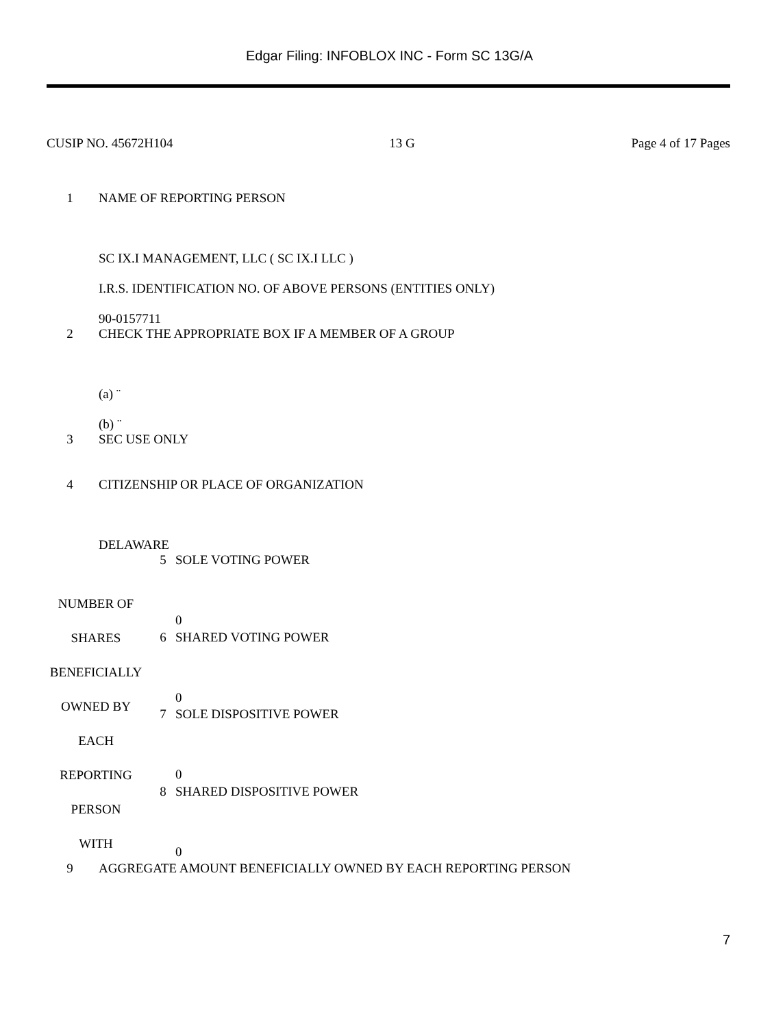Edgar Filing: INFOBLOX INC - Form SC 13G/A
CUSIP NO. 45672H104 13 G Page 4 of 17 Pages
| 1 | NAME OF REPORTING PERSON SC IX.I MANAGEMENT, LLC ( SC IX.I LLC ) I.R.S. IDENTIFICATION NO. OF ABOVE PERSONS (ENTITIES ONLY) 90-0157711 |
| 2 | CHECK THE APPROPRIATE BOX IF A MEMBER OF A GROUP (a) ¨ (b) ¨ |
| 3 | SEC USE ONLY |
| 4 | CITIZENSHIP OR PLACE OF ORGANIZATION DELAWARE |
| NUMBER OF SHARES BENEFICIALLY OWNED BY EACH REPORTING PERSON WITH | 5 | SOLE VOTING POWER 0 |
| | 6 | SHARED VOTING POWER 0 |
| | 7 | SOLE DISPOSITIVE POWER 0 |
| | 8 | SHARED DISPOSITIVE POWER 0 |
| 9 | AGGREGATE AMOUNT BENEFICIALLY OWNED BY EACH REPORTING PERSON |
7